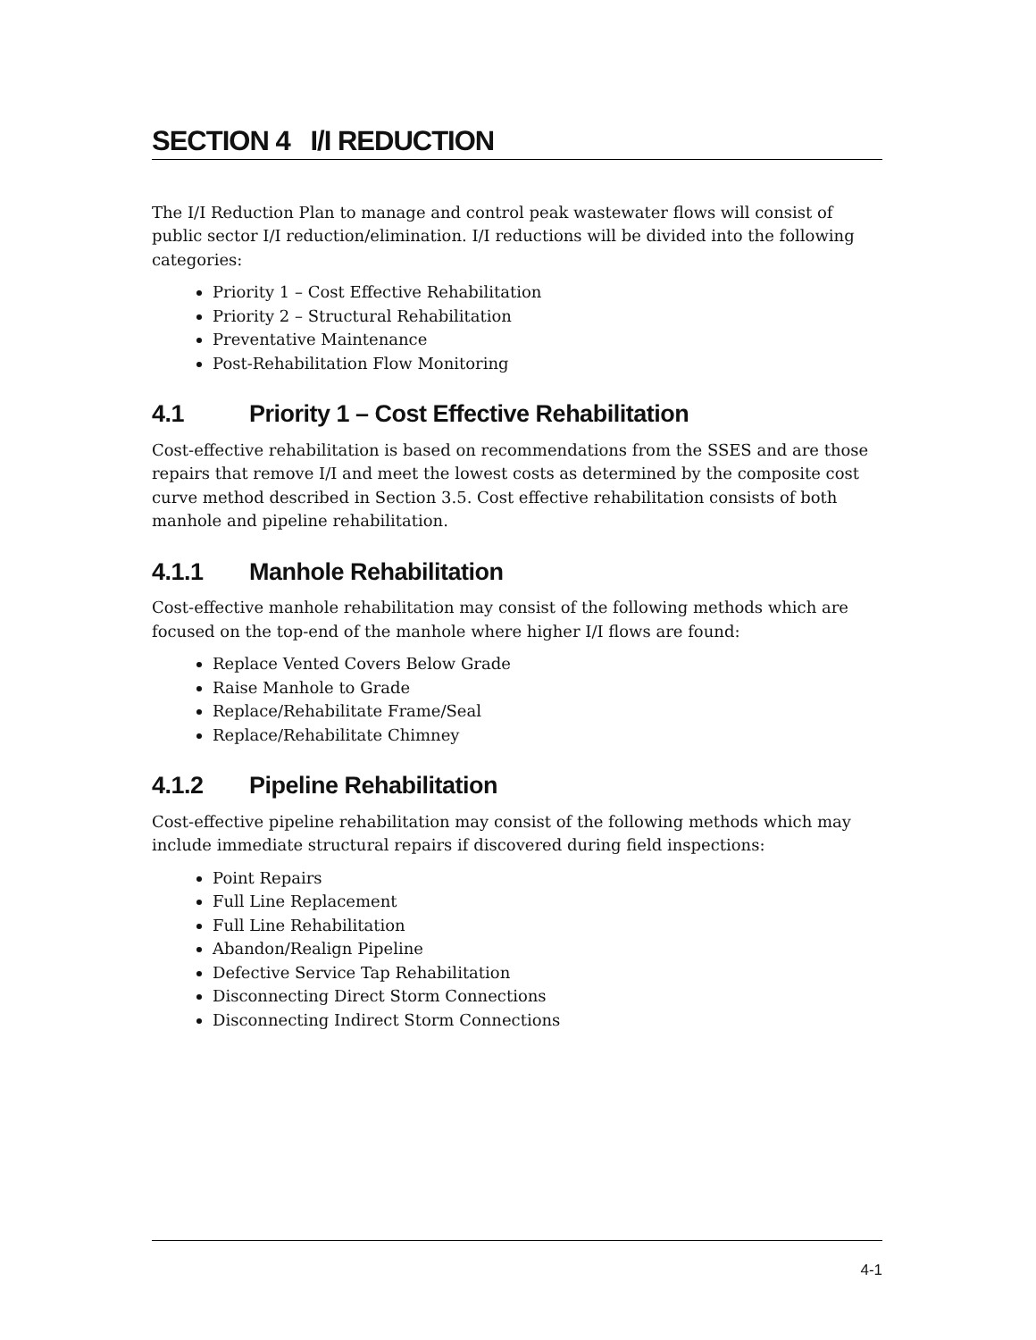SECTION 4 I/I REDUCTION
The I/I Reduction Plan to manage and control peak wastewater flows will consist of public sector I/I reduction/elimination. I/I reductions will be divided into the following categories:
Priority 1 – Cost Effective Rehabilitation
Priority 2 – Structural Rehabilitation
Preventative Maintenance
Post-Rehabilitation Flow Monitoring
4.1 Priority 1 – Cost Effective Rehabilitation
Cost-effective rehabilitation is based on recommendations from the SSES and are those repairs that remove I/I and meet the lowest costs as determined by the composite cost curve method described in Section 3.5. Cost effective rehabilitation consists of both manhole and pipeline rehabilitation.
4.1.1 Manhole Rehabilitation
Cost-effective manhole rehabilitation may consist of the following methods which are focused on the top-end of the manhole where higher I/I flows are found:
Replace Vented Covers Below Grade
Raise Manhole to Grade
Replace/Rehabilitate Frame/Seal
Replace/Rehabilitate Chimney
4.1.2 Pipeline Rehabilitation
Cost-effective pipeline rehabilitation may consist of the following methods which may include immediate structural repairs if discovered during field inspections:
Point Repairs
Full Line Replacement
Full Line Rehabilitation
Abandon/Realign Pipeline
Defective Service Tap Rehabilitation
Disconnecting Direct Storm Connections
Disconnecting Indirect Storm Connections
4-1